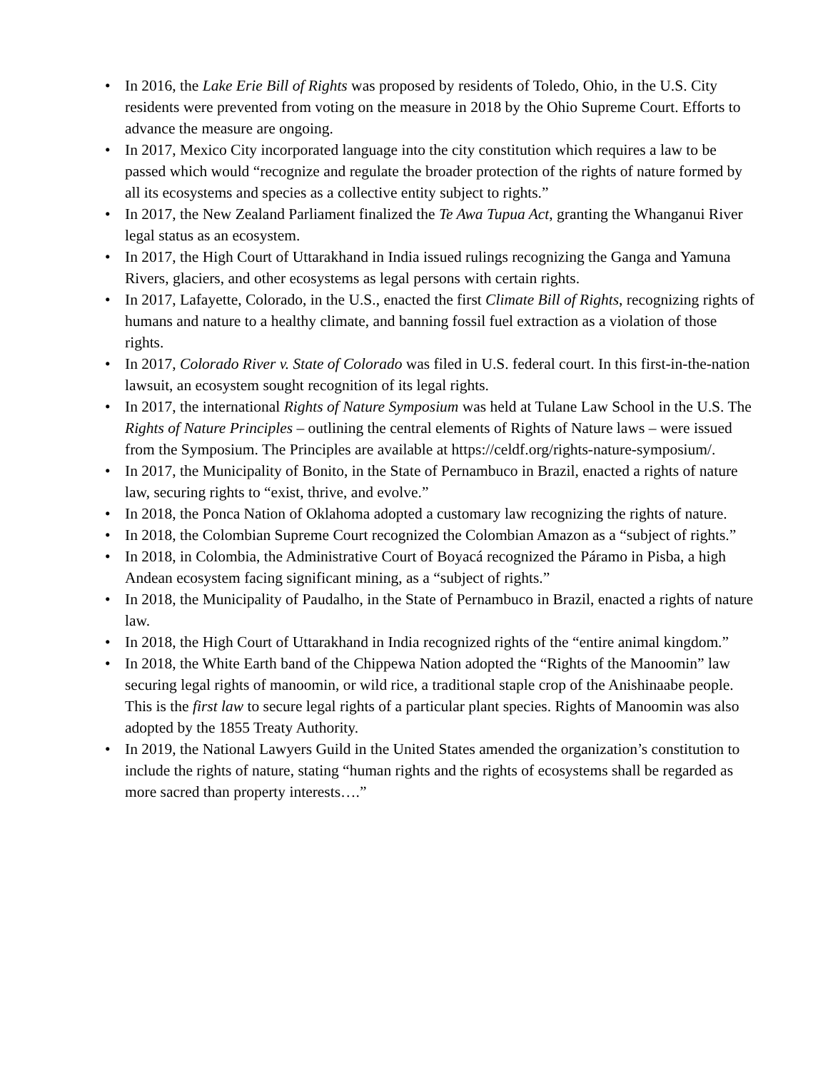• In 2016, the Lake Erie Bill of Rights was proposed by residents of Toledo, Ohio, in the U.S. City residents were prevented from voting on the measure in 2018 by the Ohio Supreme Court. Efforts to advance the measure are ongoing.
• In 2017, Mexico City incorporated language into the city constitution which requires a law to be passed which would “recognize and regulate the broader protection of the rights of nature formed by all its ecosystems and species as a collective entity subject to rights.”
• In 2017, the New Zealand Parliament finalized the Te Awa Tupua Act, granting the Whanganui River legal status as an ecosystem.
• In 2017, the High Court of Uttarakhand in India issued rulings recognizing the Ganga and Yamuna Rivers, glaciers, and other ecosystems as legal persons with certain rights.
• In 2017, Lafayette, Colorado, in the U.S., enacted the first Climate Bill of Rights, recognizing rights of humans and nature to a healthy climate, and banning fossil fuel extraction as a violation of those rights.
• In 2017, Colorado River v. State of Colorado was filed in U.S. federal court. In this first-in-the-nation lawsuit, an ecosystem sought recognition of its legal rights.
• In 2017, the international Rights of Nature Symposium was held at Tulane Law School in the U.S. The Rights of Nature Principles – outlining the central elements of Rights of Nature laws – were issued from the Symposium. The Principles are available at https://celdf.org/rights-nature-symposium/.
• In 2017, the Municipality of Bonito, in the State of Pernambuco in Brazil, enacted a rights of nature law, securing rights to “exist, thrive, and evolve.”
• In 2018, the Ponca Nation of Oklahoma adopted a customary law recognizing the rights of nature.
• In 2018, the Colombian Supreme Court recognized the Colombian Amazon as a “subject of rights.”
• In 2018, in Colombia, the Administrative Court of Boyacá recognized the Páramo in Pisba, a high Andean ecosystem facing significant mining, as a “subject of rights.”
• In 2018, the Municipality of Paudalho, in the State of Pernambuco in Brazil, enacted a rights of nature law.
• In 2018, the High Court of Uttarakhand in India recognized rights of the “entire animal kingdom.”
• In 2018, the White Earth band of the Chippewa Nation adopted the “Rights of the Manoomin” law securing legal rights of manoomin, or wild rice, a traditional staple crop of the Anishinaabe people. This is the first law to secure legal rights of a particular plant species. Rights of Manoomin was also adopted by the 1855 Treaty Authority.
• In 2019, the National Lawyers Guild in the United States amended the organization’s constitution to include the rights of nature, stating “human rights and the rights of ecosystems shall be regarded as more sacred than property interests….”